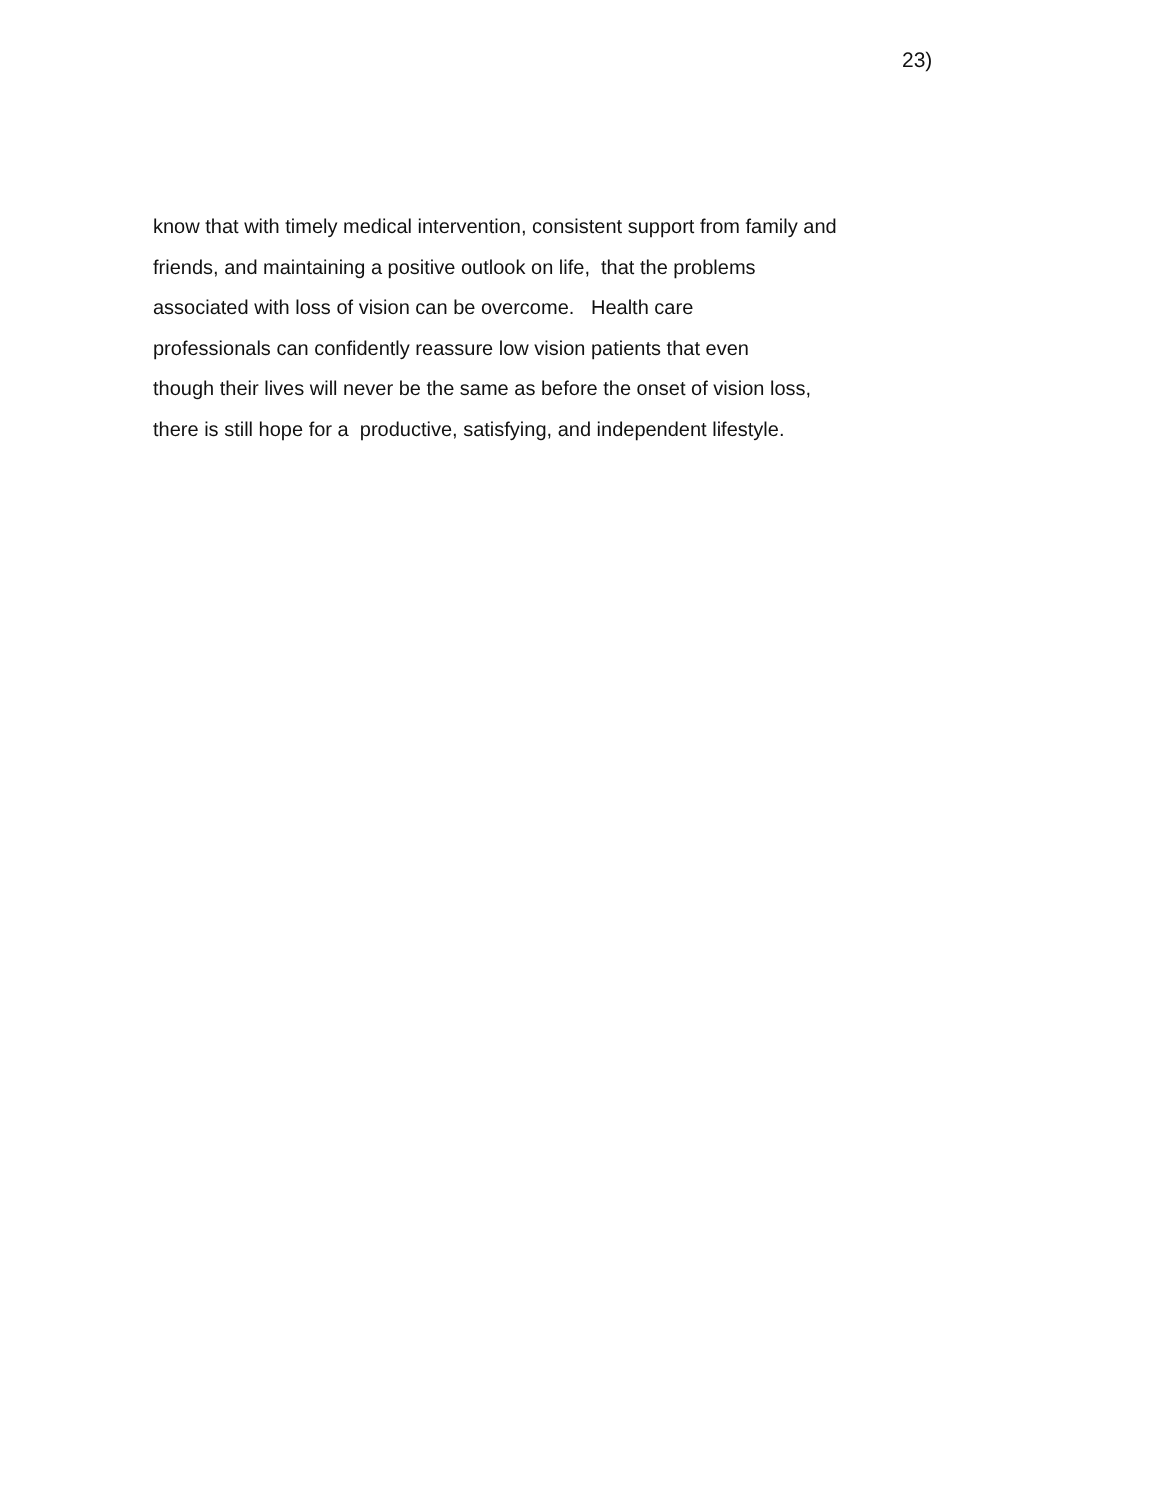23)
know that with timely medical intervention, consistent support from family and
friends, and maintaining a positive outlook on life, that the problems
associated with loss of vision can be overcome. Health care
professionals can confidently reassure low vision patients that even
though their lives will never be the same as before the onset of vision loss,
there is still hope for a productive, satisfying, and independent lifestyle.